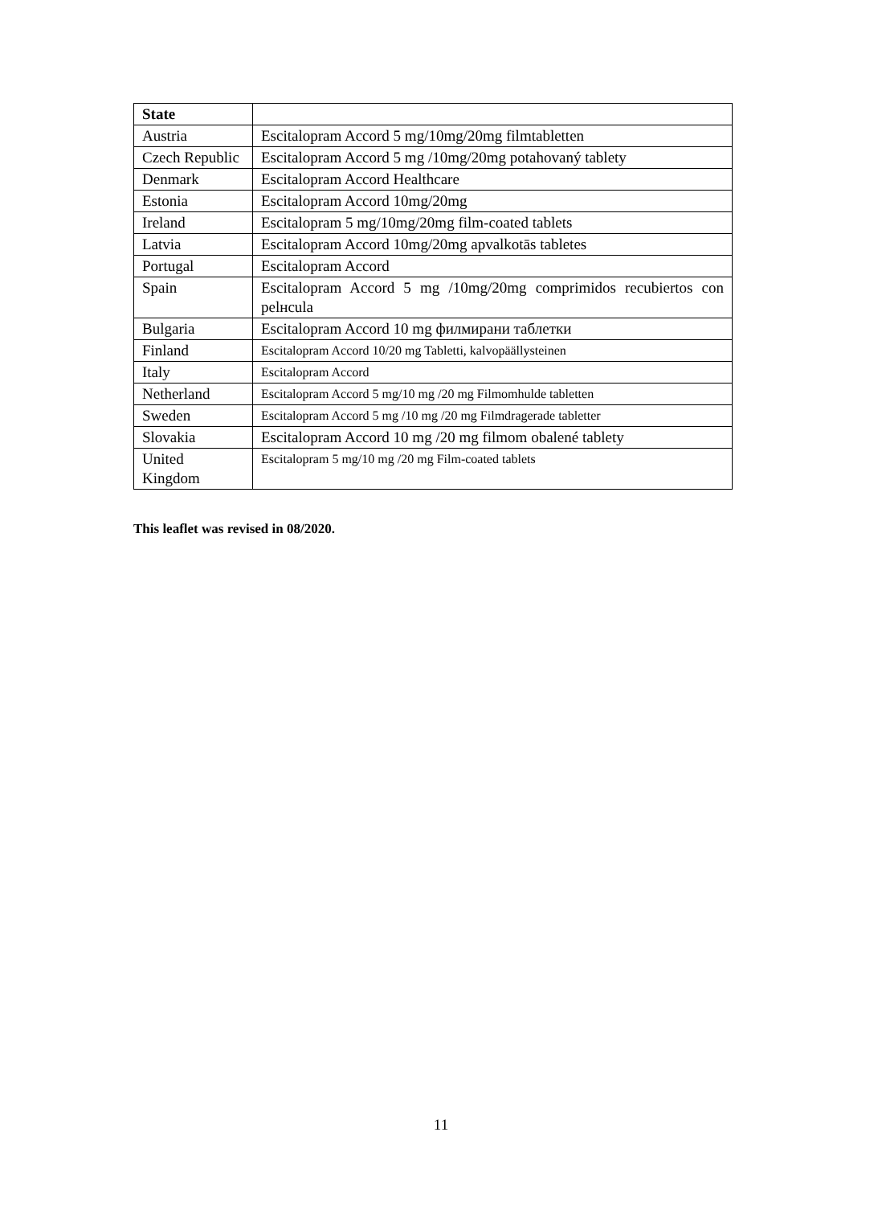| State | |
| --- | --- |
| Austria | Escitalopram Accord 5 mg/10mg/20mg filmtabletten |
| Czech Republic | Escitalopram Accord 5 mg /10mg/20mg potahovaný tablety |
| Denmark | Escitalopram Accord Healthcare |
| Estonia | Escitalopram Accord 10mg/20mg |
| Ireland | Escitalopram 5 mg/10mg/20mg film-coated tablets |
| Latvia | Escitalopram Accord 10mg/20mg apvalkotās tabletes |
| Portugal | Escitalopram Accord |
| Spain | Escitalopram Accord 5 mg /10mg/20mg comprimidos recubiertos con pelнcula |
| Bulgaria | Escitalopram Accord 10 mg филмирани таблетки |
| Finland | Escitalopram Accord 10/20 mg Tabletti, kalvopäällysteinen |
| Italy | Escitalopram Accord |
| Netherland | Escitalopram Accord 5 mg/10 mg /20 mg Filmomhulde tabletten |
| Sweden | Escitalopram Accord 5 mg /10 mg /20 mg Filmdragerade tabletter |
| Slovakia | Escitalopram Accord 10 mg /20 mg filmom obalené tablety |
| United Kingdom | Escitalopram 5 mg/10 mg /20 mg Film-coated tablets |
This leaflet was revised in 08/2020.
11